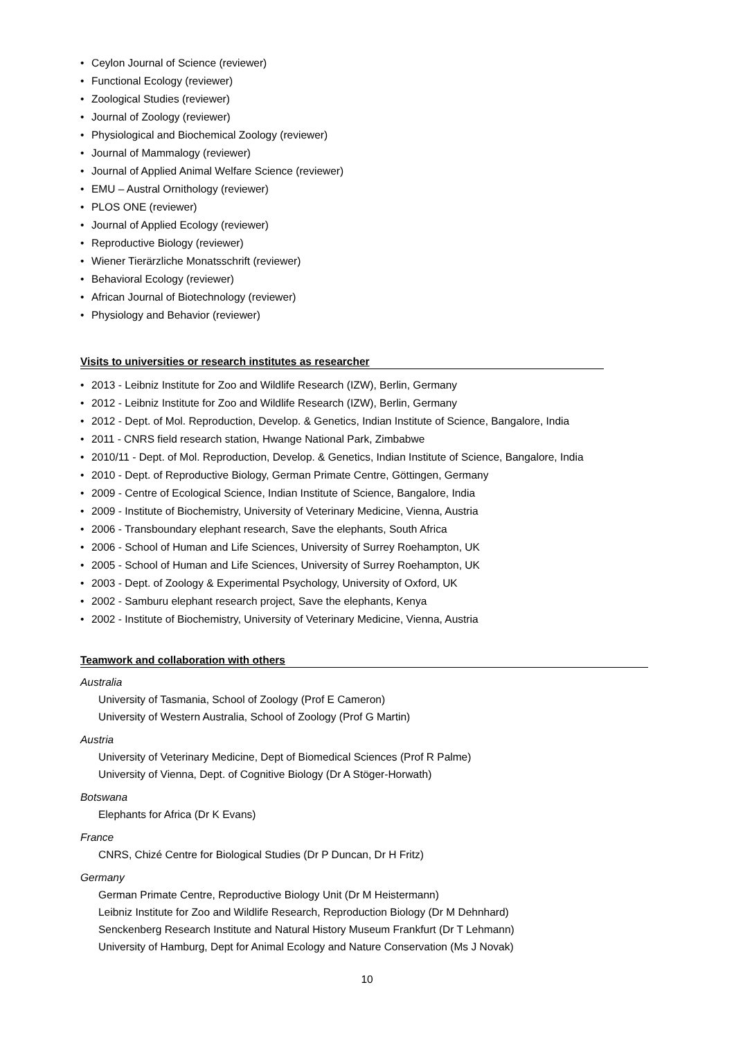• Ceylon Journal of Science (reviewer)
• Functional Ecology (reviewer)
• Zoological Studies (reviewer)
• Journal of Zoology (reviewer)
• Physiological and Biochemical Zoology (reviewer)
• Journal of Mammalogy (reviewer)
• Journal of Applied Animal Welfare Science (reviewer)
• EMU – Austral Ornithology (reviewer)
• PLOS ONE (reviewer)
• Journal of Applied Ecology (reviewer)
• Reproductive Biology (reviewer)
• Wiener Tierärzliche Monatsschrift (reviewer)
• Behavioral Ecology (reviewer)
• African Journal of Biotechnology (reviewer)
• Physiology and Behavior (reviewer)
Visits to universities or research institutes as researcher
• 2013 - Leibniz Institute for Zoo and Wildlife Research (IZW), Berlin, Germany
• 2012 - Leibniz Institute for Zoo and Wildlife Research (IZW), Berlin, Germany
• 2012 - Dept. of Mol. Reproduction, Develop. & Genetics, Indian Institute of Science, Bangalore, India
• 2011 - CNRS field research station, Hwange National Park, Zimbabwe
• 2010/11 - Dept. of Mol. Reproduction, Develop. & Genetics, Indian Institute of Science, Bangalore, India
• 2010 - Dept. of Reproductive Biology, German Primate Centre, Göttingen, Germany
• 2009 - Centre of Ecological Science, Indian Institute of Science, Bangalore, India
• 2009 - Institute of Biochemistry, University of Veterinary Medicine, Vienna, Austria
• 2006 - Transboundary elephant research, Save the elephants, South Africa
• 2006 - School of Human and Life Sciences, University of Surrey Roehampton, UK
• 2005 - School of Human and Life Sciences, University of Surrey Roehampton, UK
• 2003 - Dept. of Zoology & Experimental Psychology, University of Oxford, UK
• 2002 - Samburu elephant research project, Save the elephants, Kenya
• 2002 - Institute of Biochemistry, University of Veterinary Medicine, Vienna, Austria
Teamwork and collaboration with others
Australia
University of Tasmania, School of Zoology (Prof E Cameron)
University of Western Australia, School of Zoology (Prof G Martin)
Austria
University of Veterinary Medicine, Dept of Biomedical Sciences (Prof R Palme)
University of Vienna, Dept. of Cognitive Biology (Dr A Stöger-Horwath)
Botswana
Elephants for Africa (Dr K Evans)
France
CNRS, Chizé Centre for Biological Studies (Dr P Duncan, Dr H Fritz)
Germany
German Primate Centre, Reproductive Biology Unit (Dr M Heistermann)
Leibniz Institute for Zoo and Wildlife Research, Reproduction Biology (Dr M Dehnhard)
Senckenberg Research Institute and Natural History Museum Frankfurt (Dr T Lehmann)
University of Hamburg, Dept for Animal Ecology and Nature Conservation (Ms J Novak)
10